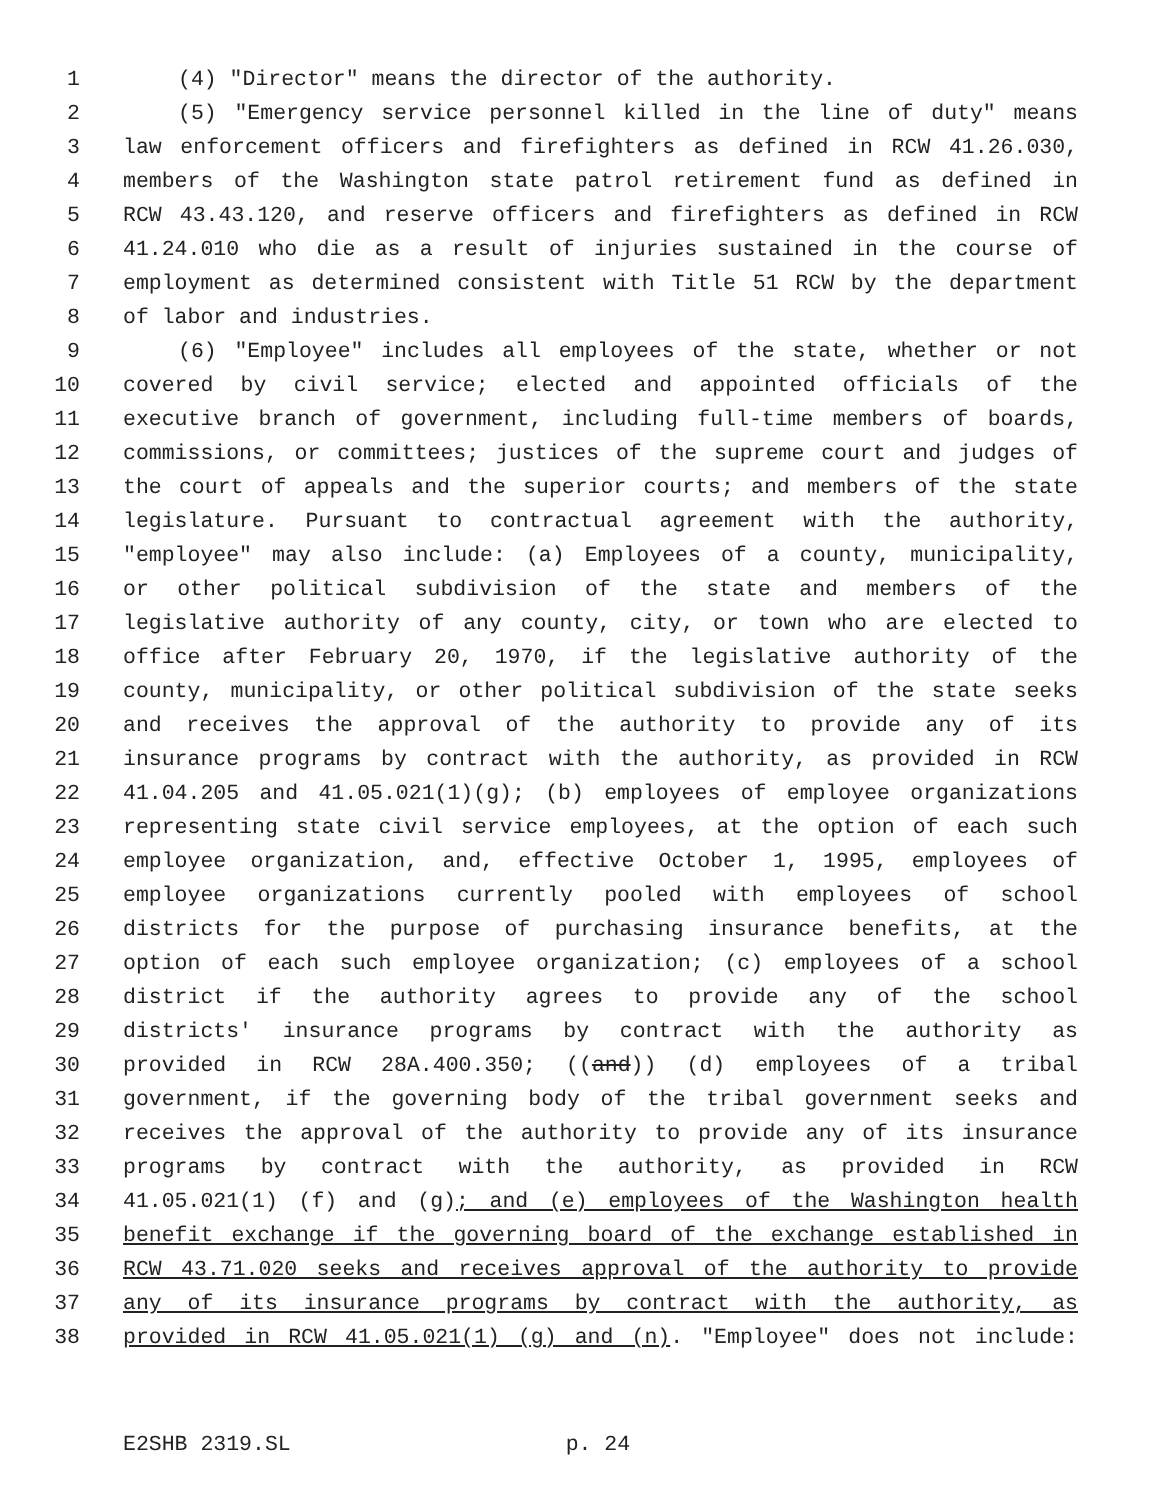1 (4) "Director" means the director of the authority.
2 (5) "Emergency service personnel killed in the line of duty" means
3 law enforcement officers and firefighters as defined in RCW 41.26.030,
4 members of the Washington state patrol retirement fund as defined in
5 RCW 43.43.120, and reserve officers and firefighters as defined in RCW
6 41.24.010 who die as a result of injuries sustained in the course of
7 employment as determined consistent with Title 51 RCW by the department
8 of labor and industries.
9 (6) "Employee" includes all employees of the state, whether or not
10 covered by civil service; elected and appointed officials of the
11 executive branch of government, including full-time members of boards,
12 commissions, or committees; justices of the supreme court and judges of
13 the court of appeals and the superior courts; and members of the state
14 legislature. Pursuant to contractual agreement with the authority,
15 "employee" may also include: (a) Employees of a county, municipality,
16 or other political subdivision of the state and members of the
17 legislative authority of any county, city, or town who are elected to
18 office after February 20, 1970, if the legislative authority of the
19 county, municipality, or other political subdivision of the state seeks
20 and receives the approval of the authority to provide any of its
21 insurance programs by contract with the authority, as provided in RCW
22 41.04.205 and 41.05.021(1)(g); (b) employees of employee organizations
23 representing state civil service employees, at the option of each such
24 employee organization, and, effective October 1, 1995, employees of
25 employee organizations currently pooled with employees of school
26 districts for the purpose of purchasing insurance benefits, at the
27 option of each such employee organization; (c) employees of a school
28 district if the authority agrees to provide any of the school
29 districts' insurance programs by contract with the authority as
30 provided in RCW 28A.400.350; ((and)) (d) employees of a tribal
31 government, if the governing body of the tribal government seeks and
32 receives the approval of the authority to provide any of its insurance
33 programs by contract with the authority, as provided in RCW
34 41.05.021(1) (f) and (g); and (e) employees of the Washington health
35 benefit exchange if the governing board of the exchange established in
36 RCW 43.71.020 seeks and receives approval of the authority to provide
37 any of its insurance programs by contract with the authority, as
38 provided in RCW 41.05.021(1) (g) and (n). "Employee" does not include:
E2SHB 2319.SL p. 24